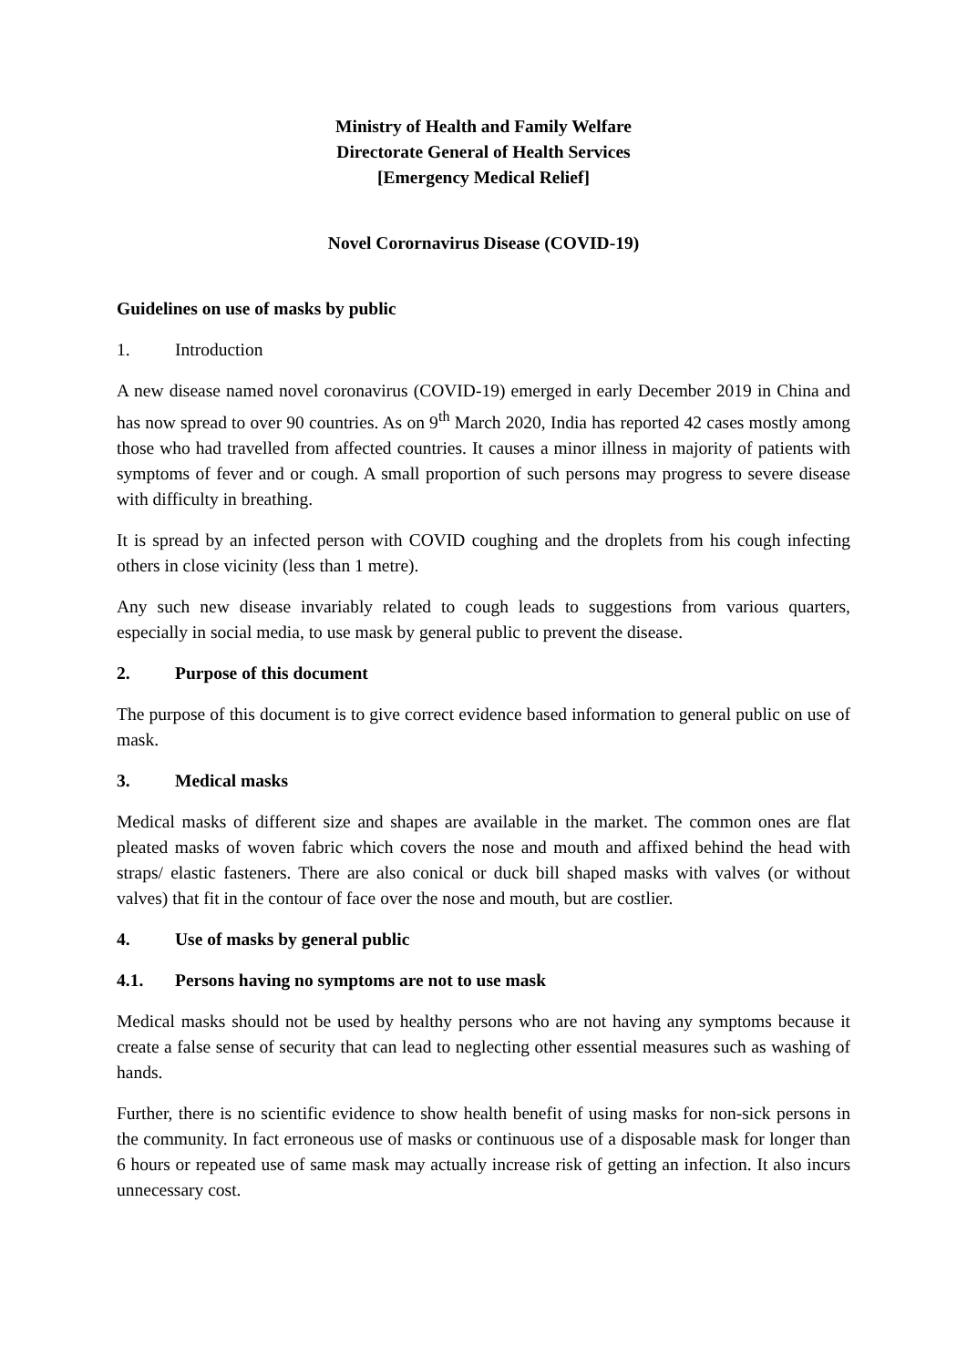Ministry of Health and Family Welfare
Directorate General of Health Services
[Emergency Medical Relief]
Novel Corornavirus Disease (COVID-19)
Guidelines on use of masks by public
1. Introduction
A new disease named novel coronavirus (COVID-19) emerged in early December 2019 in China and has now spread to over 90 countries. As on 9<sup>th</sup> March 2020, India has reported 42 cases mostly among those who had travelled from affected countries. It causes a minor illness in majority of patients with symptoms of fever and or cough. A small proportion of such persons may progress to severe disease with difficulty in breathing.
It is spread by an infected person with COVID coughing and the droplets from his cough infecting others in close vicinity (less than 1 metre).
Any such new disease invariably related to cough leads to suggestions from various quarters, especially in social media, to use mask by general public to prevent the disease.
2. Purpose of this document
The purpose of this document is to give correct evidence based information to general public on use of mask.
3. Medical masks
Medical masks of different size and shapes are available in the market. The common ones are flat pleated masks of woven fabric which covers the nose and mouth and affixed behind the head with straps/ elastic fasteners. There are also conical or duck bill shaped masks with valves (or without valves) that fit in the contour of face over the nose and mouth, but are costlier.
4. Use of masks by general public
4.1. Persons having no symptoms are not to use mask
Medical masks should not be used by healthy persons who are not having any symptoms because it create a false sense of security that can lead to neglecting other essential measures such as washing of hands.
Further, there is no scientific evidence to show health benefit of using masks for non-sick persons in the community. In fact erroneous use of masks or continuous use of a disposable mask for longer than 6 hours or repeated use of same mask may actually increase risk of getting an infection. It also incurs unnecessary cost.